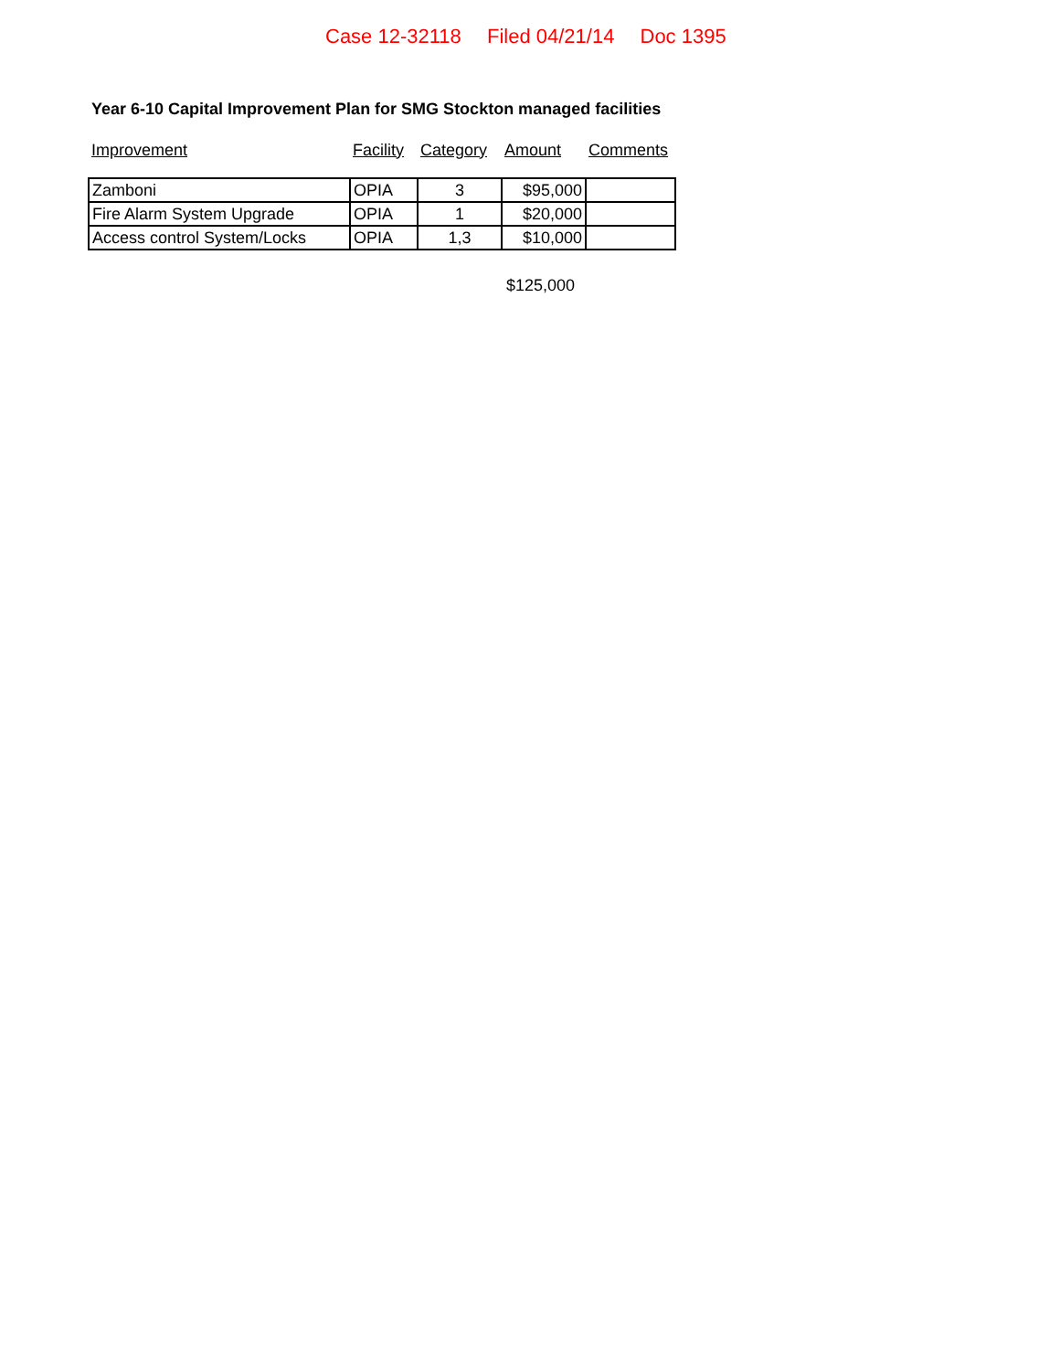Case 12-32118 Filed 04/21/14 Doc 1395
Year 6-10 Capital Improvement Plan for SMG Stockton managed facilities
| Improvement | Facility | Category | Amount | Comments |
| Zamboni | OPIA | 3 | $95,000 | |
| Fire Alarm System Upgrade | OPIA | 1 | $20,000 | |
| Access control System/Locks | OPIA | 1,3 | $10,000 | |
$125,000